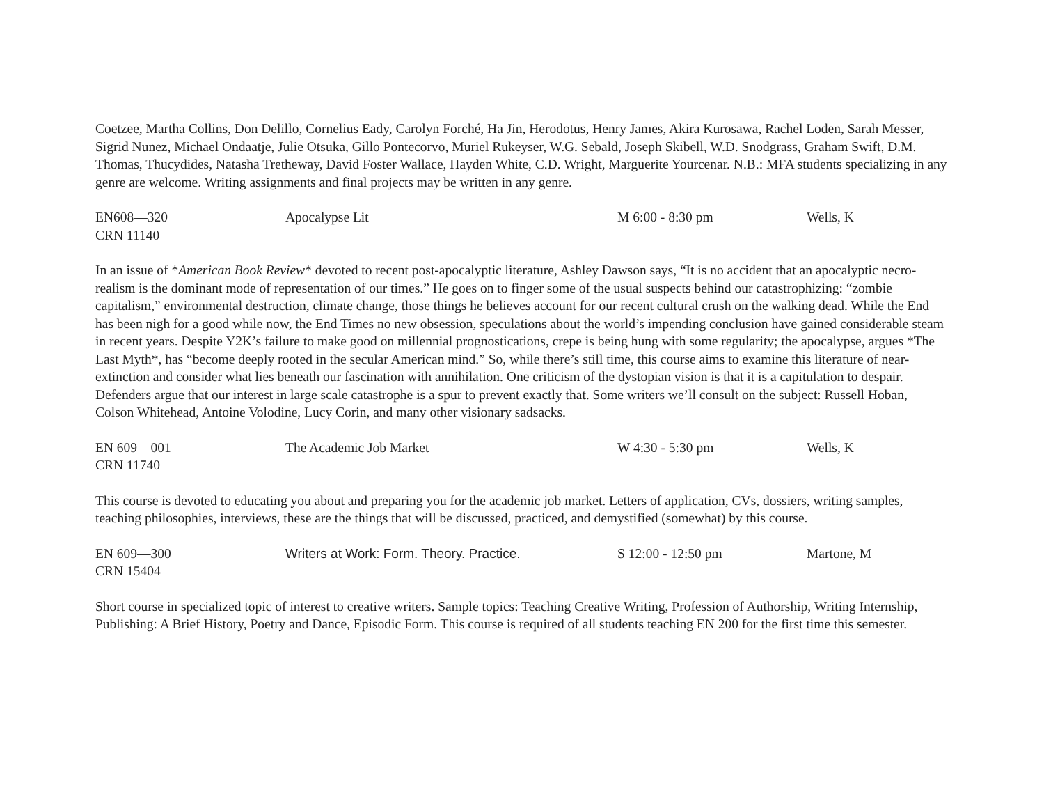Coetzee, Martha Collins, Don Delillo, Cornelius Eady, Carolyn Forché, Ha Jin, Herodotus, Henry James, Akira Kurosawa, Rachel Loden, Sarah Messer, Sigrid Nunez, Michael Ondaatje, Julie Otsuka, Gillo Pontecorvo, Muriel Rukeyser, W.G. Sebald, Joseph Skibell, W.D. Snodgrass, Graham Swift, D.M. Thomas, Thucydides, Natasha Tretheway, David Foster Wallace, Hayden White, C.D. Wright, Marguerite Yourcenar. N.B.: MFA students specializing in any genre are welcome. Writing assignments and final projects may be written in any genre.
EN608—320 Apocalypse Lit M 6:00 - 8:30 pm Wells, K
CRN 11140
In an issue of *American Book Review* devoted to recent post-apocalyptic literature, Ashley Dawson says, “It is no accident that an apocalyptic necro-realism is the dominant mode of representation of our times.” He goes on to finger some of the usual suspects behind our catastrophizing: “zombie capitalism,” environmental destruction, climate change, those things he believes account for our recent cultural crush on the walking dead. While the End has been nigh for a good while now, the End Times no new obsession, speculations about the world’s impending conclusion have gained considerable steam in recent years. Despite Y2K’s failure to make good on millennial prognostications, crepe is being hung with some regularity; the apocalypse, argues *The Last Myth*, has “become deeply rooted in the secular American mind.” So, while there’s still time, this course aims to examine this literature of near-extinction and consider what lies beneath our fascination with annihilation. One criticism of the dystopian vision is that it is a capitulation to despair. Defenders argue that our interest in large scale catastrophe is a spur to prevent exactly that. Some writers we’ll consult on the subject: Russell Hoban, Colson Whitehead, Antoine Volodine, Lucy Corin, and many other visionary sadsacks.
EN 609—001 The Academic Job Market W 4:30 - 5:30 pm Wells, K
CRN 11740
This course is devoted to educating you about and preparing you for the academic job market. Letters of application, CVs, dossiers, writing samples, teaching philosophies, interviews, these are the things that will be discussed, practiced, and demystified (somewhat) by this course.
EN 609—300 Writers at Work: Form. Theory. Practice. S 12:00 - 12:50 pm Martone, M
CRN 15404
Short course in specialized topic of interest to creative writers. Sample topics: Teaching Creative Writing, Profession of Authorship, Writing Internship, Publishing: A Brief History, Poetry and Dance, Episodic Form. This course is required of all students teaching EN 200 for the first time this semester.